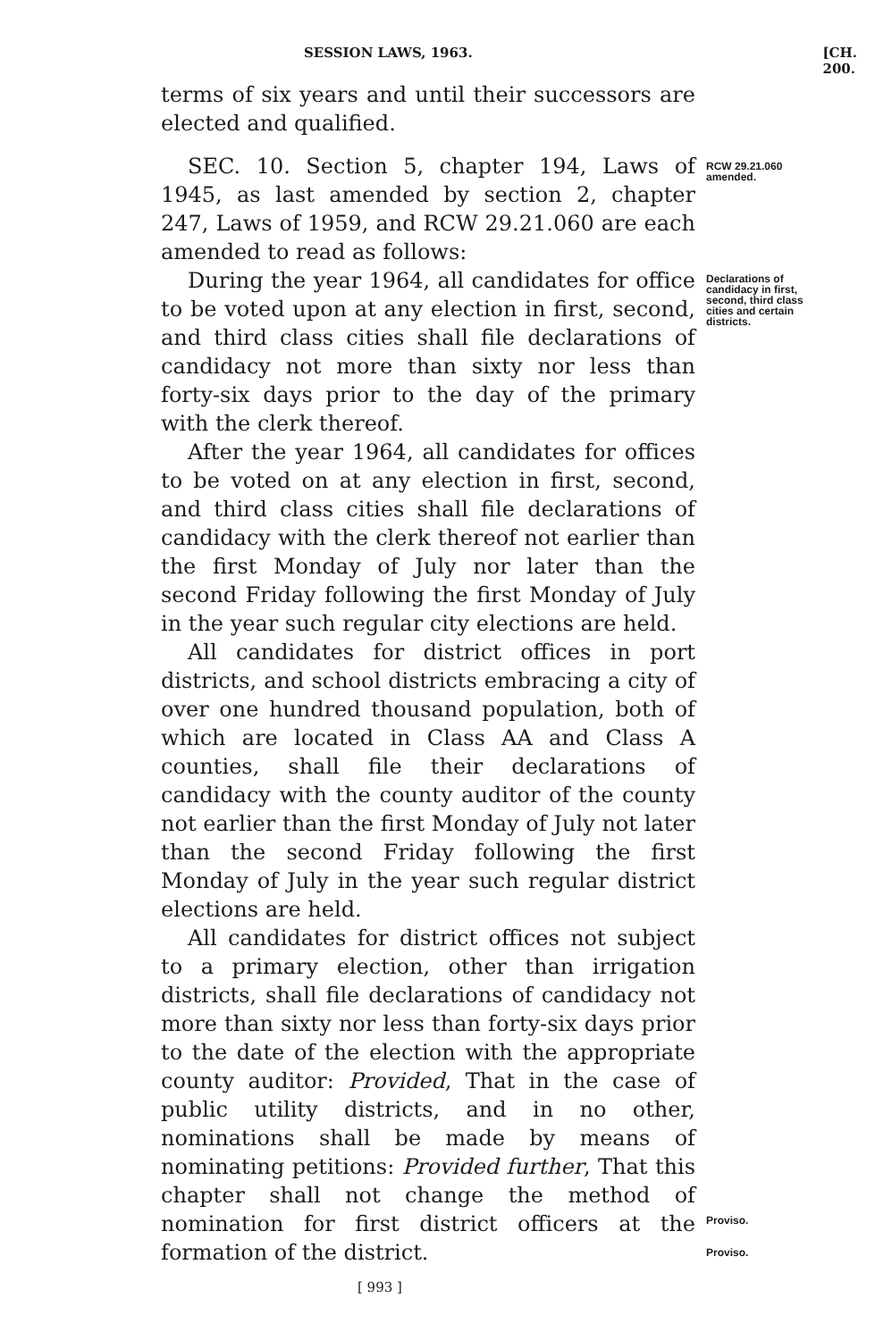SESSION LAWS, 1963. [CH. 200.
terms of six years and until their successors are elected and qualified.
SEC. 10. Section 5, chapter 194, Laws of 1945, as last amended by section 2, chapter 247, Laws of 1959, and RCW 29.21.060 are each amended to read as follows:
RCW 29.21.060 amended.
During the year 1964, all candidates for office to be voted upon at any election in first, second, and third class cities shall file declarations of candidacy not more than sixty nor less than forty-six days prior to the day of the primary with the clerk thereof.
Declarations of candidacy in first, second, third class cities and certain districts.
After the year 1964, all candidates for offices to be voted on at any election in first, second, and third class cities shall file declarations of candidacy with the clerk thereof not earlier than the first Monday of July nor later than the second Friday following the first Monday of July in the year such regular city elections are held.
All candidates for district offices in port districts, and school districts embracing a city of over one hundred thousand population, both of which are located in Class AA and Class A counties, shall file their declarations of candidacy with the county auditor of the county not earlier than the first Monday of July not later than the second Friday following the first Monday of July in the year such regular district elections are held.
All candidates for district offices not subject to a primary election, other than irrigation districts, shall file declarations of candidacy not more than sixty nor less than forty-six days prior to the date of the election with the appropriate county auditor: Provided, That in the case of public utility districts, and in no other, nominations shall be made by means of nominating petitions: Provided further, That this chapter shall not change the method of nomination for first district officers at the formation of the district.
Proviso.
Proviso.
[ 993 ]